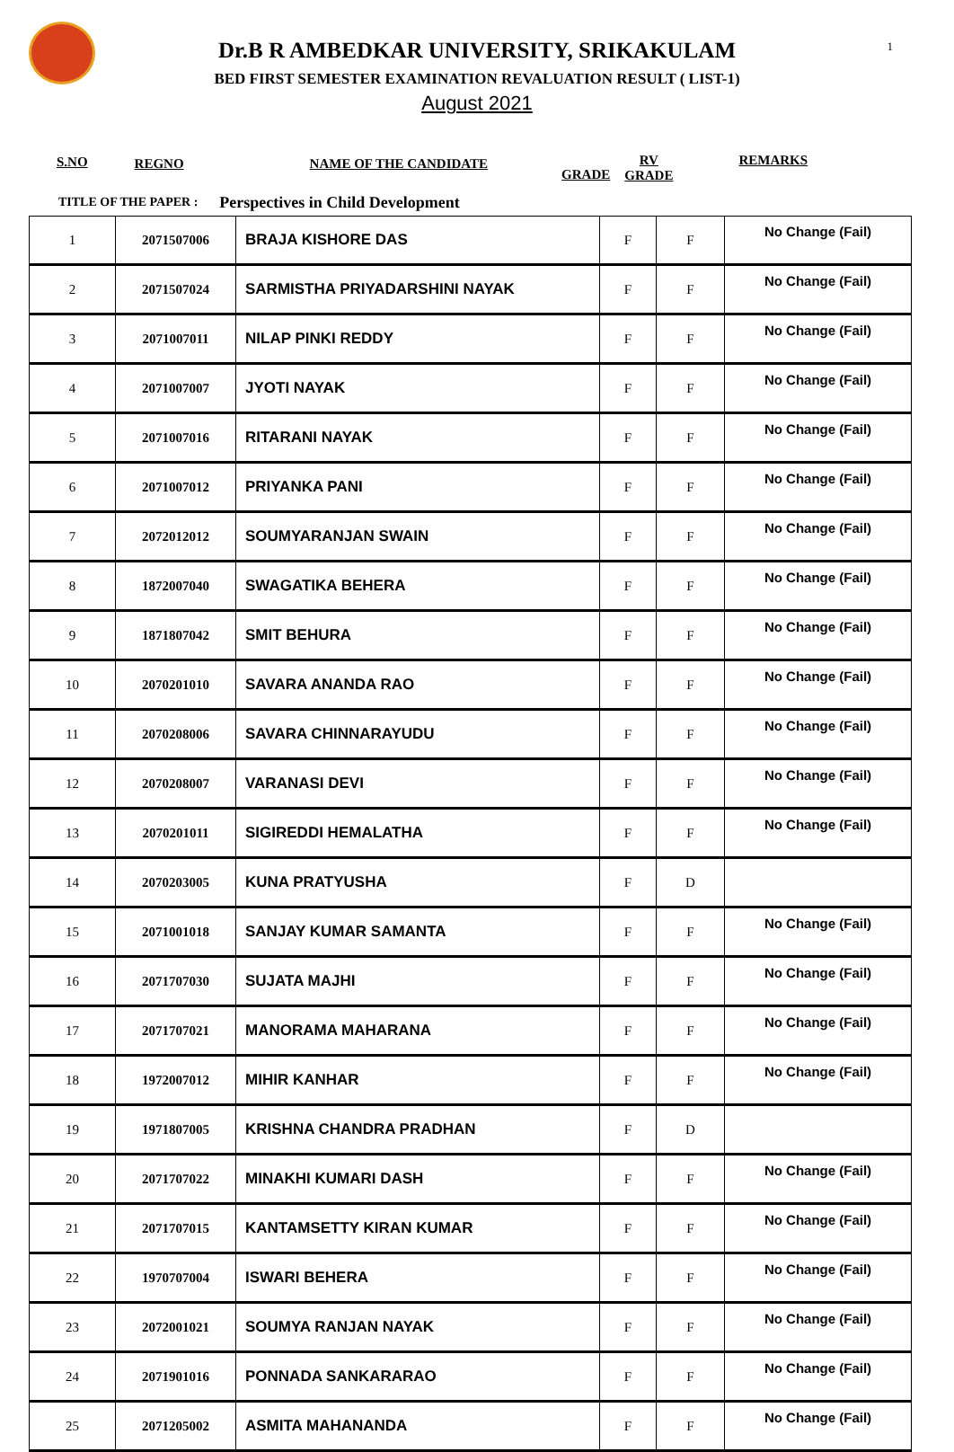1
Dr.B R AMBEDKAR UNIVERSITY, SRIKAKULAM
BED FIRST SEMESTER EXAMINATION REVALUATION RESULT ( LIST-1)
August 2021
S.NO REGNO NAME OF THE CANDIDATE GRADE RV
GRADE REMARKS
TITLE OF THE PAPER : Perspectives in Child Development
| 1 | 2071507006 | BRAJA KISHORE DAS | F | F | No Change (Fail) |
| 2 | 2071507024 | SARMISTHA PRIYADARSHINI NAYAK | F | F | No Change (Fail) |
| 3 | 2071007011 | NILAP PINKI REDDY | F | F | No Change (Fail) |
| 4 | 2071007007 | JYOTI NAYAK | F | F | No Change (Fail) |
| 5 | 2071007016 | RITARANI NAYAK | F | F | No Change (Fail) |
| 6 | 2071007012 | PRIYANKA PANI | F | F | No Change (Fail) |
| 7 | 2072012012 | SOUMYARANJAN SWAIN | F | F | No Change (Fail) |
| 8 | 1872007040 | SWAGATIKA BEHERA | F | F | No Change (Fail) |
| 9 | 1871807042 | SMIT BEHURA | F | F | No Change (Fail) |
| 10 | 2070201010 | SAVARA ANANDA RAO | F | F | No Change (Fail) |
| 11 | 2070208006 | SAVARA CHINNARAYUDU | F | F | No Change (Fail) |
| 12 | 2070208007 | VARANASI DEVI | F | F | No Change (Fail) |
| 13 | 2070201011 | SIGIREDDI HEMALATHA | F | F | No Change (Fail) |
| 14 | 2070203005 | KUNA PRATYUSHA | F | D | |
| 15 | 2071001018 | SANJAY KUMAR SAMANTA | F | F | No Change (Fail) |
| 16 | 2071707030 | SUJATA MAJHI | F | F | No Change (Fail) |
| 17 | 2071707021 | MANORAMA MAHARANA | F | F | No Change (Fail) |
| 18 | 1972007012 | MIHIR KANHAR | F | F | No Change (Fail) |
| 19 | 1971807005 | KRISHNA CHANDRA PRADHAN | F | D | |
| 20 | 2071707022 | MINAKHI KUMARI DASH | F | F | No Change (Fail) |
| 21 | 2071707015 | KANTAMSETTY KIRAN KUMAR | F | F | No Change (Fail) |
| 22 | 1970707004 | ISWARI BEHERA | F | F | No Change (Fail) |
| 23 | 2072001021 | SOUMYA RANJAN NAYAK | F | F | No Change (Fail) |
| 24 | 2071901016 | PONNADA SANKARARAO | F | F | No Change (Fail) |
| 25 | 2071205002 | ASMITA MAHANANDA | F | F | No Change (Fail) |